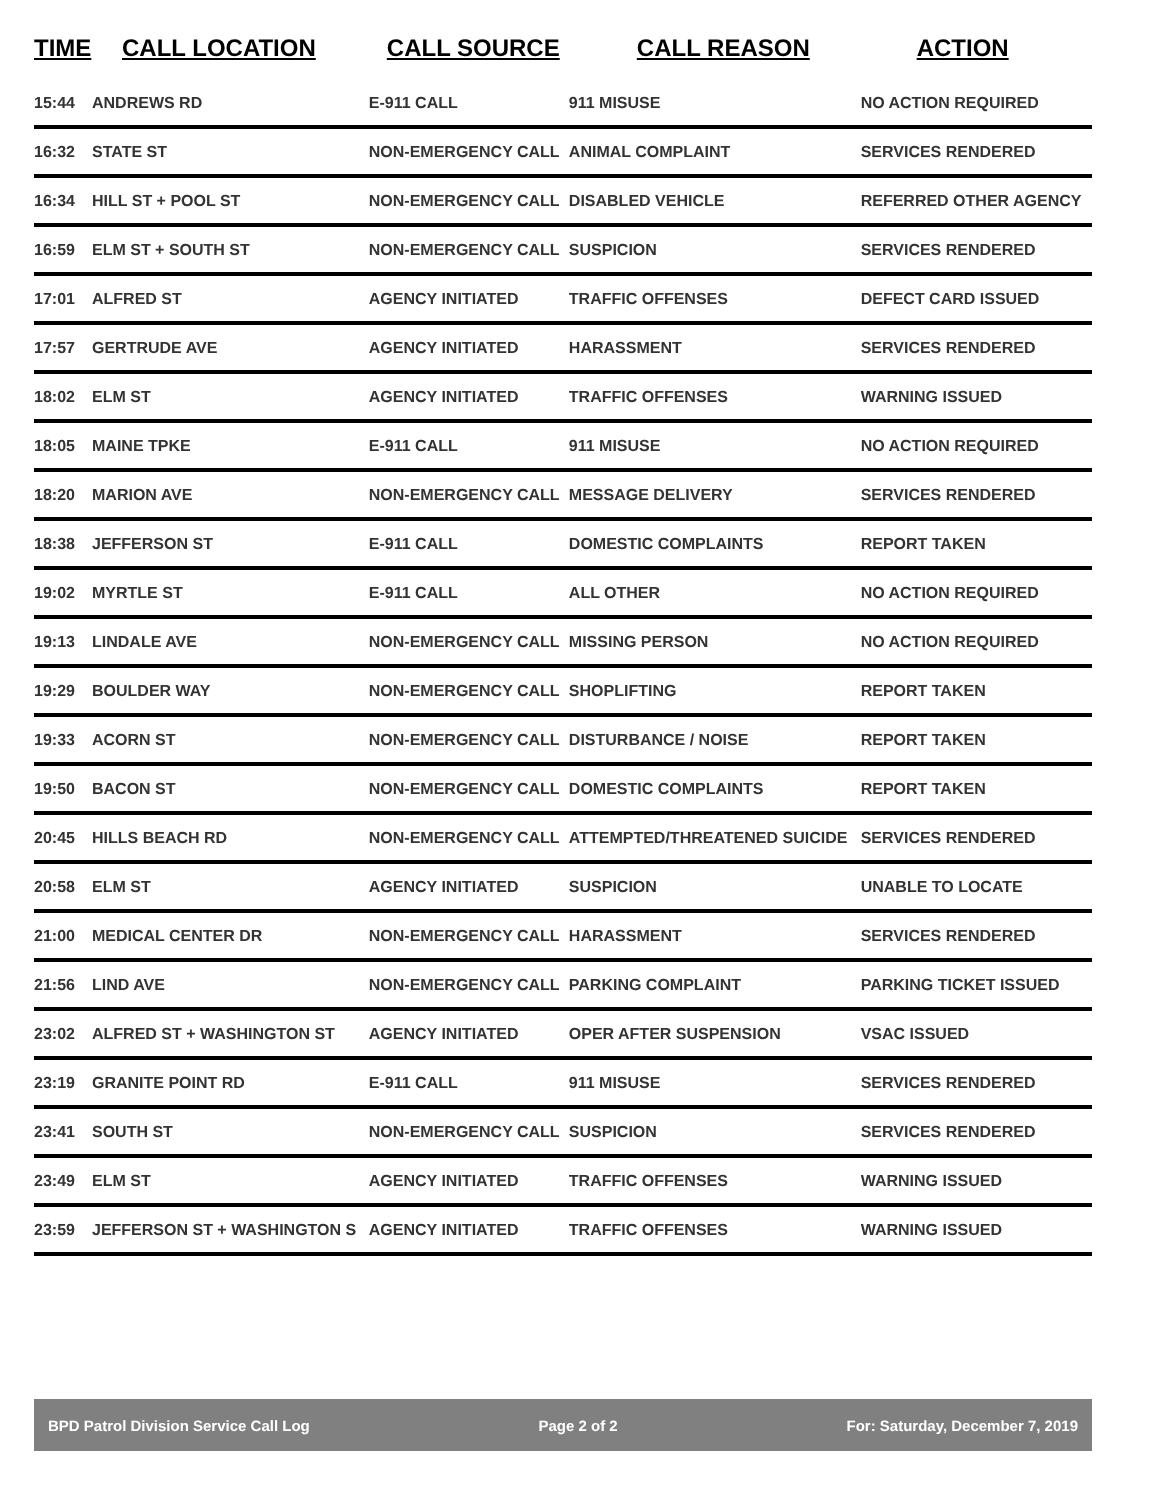| TIME | CALL LOCATION | CALL SOURCE | CALL REASON | ACTION |
| --- | --- | --- | --- | --- |
| 15:44 | ANDREWS RD | E-911 CALL | 911 MISUSE | NO ACTION REQUIRED |
| 16:32 | STATE ST | NON-EMERGENCY CALL | ANIMAL COMPLAINT | SERVICES RENDERED |
| 16:34 | HILL ST + POOL ST | NON-EMERGENCY CALL | DISABLED VEHICLE | REFERRED OTHER AGENCY |
| 16:59 | ELM ST + SOUTH ST | NON-EMERGENCY CALL | SUSPICION | SERVICES RENDERED |
| 17:01 | ALFRED ST | AGENCY INITIATED | TRAFFIC OFFENSES | DEFECT CARD ISSUED |
| 17:57 | GERTRUDE AVE | AGENCY INITIATED | HARASSMENT | SERVICES RENDERED |
| 18:02 | ELM ST | AGENCY INITIATED | TRAFFIC OFFENSES | WARNING ISSUED |
| 18:05 | MAINE TPKE | E-911 CALL | 911 MISUSE | NO ACTION REQUIRED |
| 18:20 | MARION AVE | NON-EMERGENCY CALL | MESSAGE DELIVERY | SERVICES RENDERED |
| 18:38 | JEFFERSON ST | E-911 CALL | DOMESTIC COMPLAINTS | REPORT TAKEN |
| 19:02 | MYRTLE ST | E-911 CALL | ALL OTHER | NO ACTION REQUIRED |
| 19:13 | LINDALE AVE | NON-EMERGENCY CALL | MISSING PERSON | NO ACTION REQUIRED |
| 19:29 | BOULDER WAY | NON-EMERGENCY CALL | SHOPLIFTING | REPORT TAKEN |
| 19:33 | ACORN ST | NON-EMERGENCY CALL | DISTURBANCE / NOISE | REPORT TAKEN |
| 19:50 | BACON ST | NON-EMERGENCY CALL | DOMESTIC COMPLAINTS | REPORT TAKEN |
| 20:45 | HILLS BEACH RD | NON-EMERGENCY CALL | ATTEMPTED/THREATENED SUICIDE | SERVICES RENDERED |
| 20:58 | ELM ST | AGENCY INITIATED | SUSPICION | UNABLE TO LOCATE |
| 21:00 | MEDICAL CENTER DR | NON-EMERGENCY CALL | HARASSMENT | SERVICES RENDERED |
| 21:56 | LIND AVE | NON-EMERGENCY CALL | PARKING COMPLAINT | PARKING TICKET ISSUED |
| 23:02 | ALFRED ST + WASHINGTON ST | AGENCY INITIATED | OPER AFTER SUSPENSION | VSAC ISSUED |
| 23:19 | GRANITE POINT RD | E-911 CALL | 911 MISUSE | SERVICES RENDERED |
| 23:41 | SOUTH ST | NON-EMERGENCY CALL | SUSPICION | SERVICES RENDERED |
| 23:49 | ELM ST | AGENCY INITIATED | TRAFFIC OFFENSES | WARNING ISSUED |
| 23:59 | JEFFERSON ST + WASHINGTON S | AGENCY INITIATED | TRAFFIC OFFENSES | WARNING ISSUED |
BPD Patrol Division Service Call Log Page 2 of 2 For: Saturday, December 7, 2019